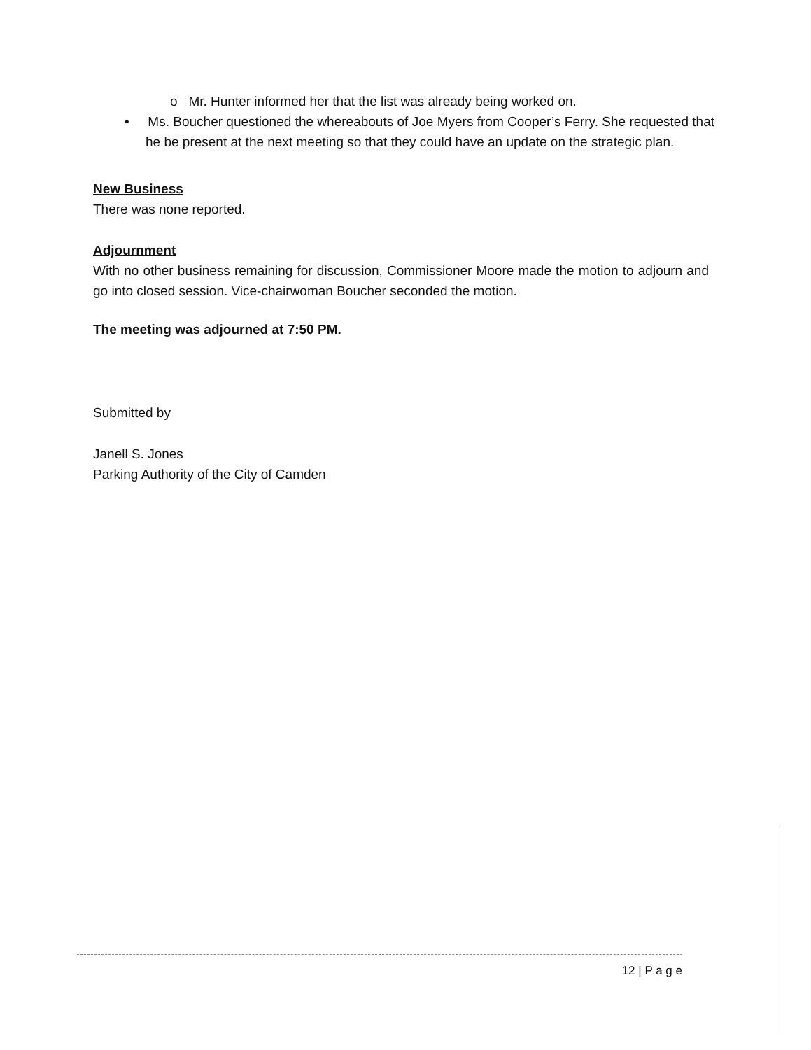o Mr. Hunter informed her that the list was already being worked on.
• Ms. Boucher questioned the whereabouts of Joe Myers from Cooper’s Ferry. She requested that he be present at the next meeting so that they could have an update on the strategic plan.
New Business
There was none reported.
Adjournment
With no other business remaining for discussion, Commissioner Moore made the motion to adjourn and go into closed session. Vice-chairwoman Boucher seconded the motion.
The meeting was adjourned at 7:50 PM.
Submitted by
Janell S. Jones
Parking Authority of the City of Camden
12 | P a g e